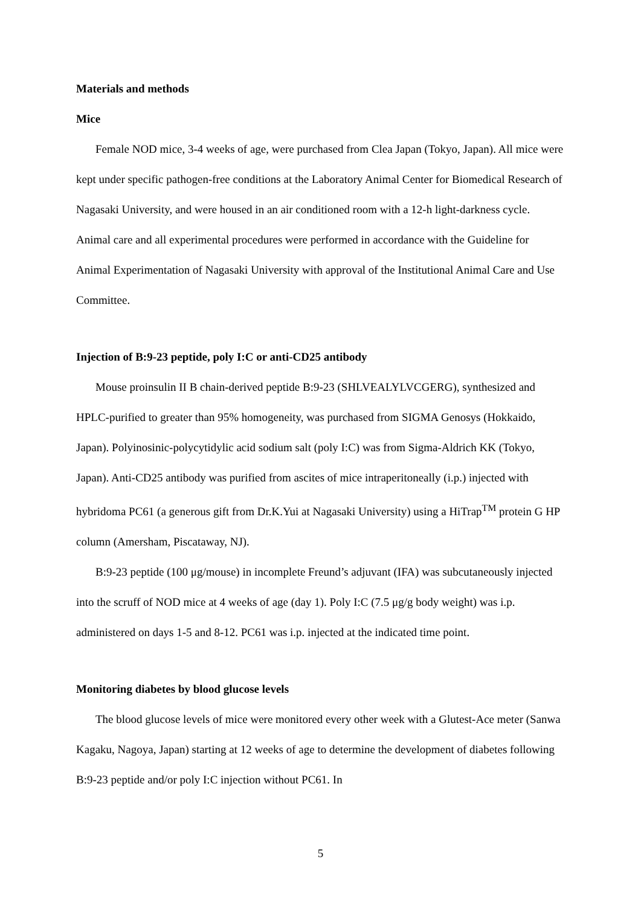Materials and methods
Mice
Female NOD mice, 3-4 weeks of age, were purchased from Clea Japan (Tokyo, Japan). All mice were kept under specific pathogen-free conditions at the Laboratory Animal Center for Biomedical Research of Nagasaki University, and were housed in an air conditioned room with a 12-h light-darkness cycle. Animal care and all experimental procedures were performed in accordance with the Guideline for Animal Experimentation of Nagasaki University with approval of the Institutional Animal Care and Use Committee.
Injection of B:9-23 peptide, poly I:C or anti-CD25 antibody
Mouse proinsulin II B chain-derived peptide B:9-23 (SHLVEALYLVCGERG), synthesized and HPLC-purified to greater than 95% homogeneity, was purchased from SIGMA Genosys (Hokkaido, Japan). Polyinosinic-polycytidylic acid sodium salt (poly I:C) was from Sigma-Aldrich KK (Tokyo, Japan). Anti-CD25 antibody was purified from ascites of mice intraperitoneally (i.p.) injected with hybridoma PC61 (a generous gift from Dr.K.Yui at Nagasaki University) using a HiTrap<sup>TM</sup> protein G HP column (Amersham, Piscataway, NJ).
B:9-23 peptide (100 μg/mouse) in incomplete Freund’s adjuvant (IFA) was subcutaneously injected into the scruff of NOD mice at 4 weeks of age (day 1). Poly I:C (7.5 μg/g body weight) was i.p. administered on days 1-5 and 8-12. PC61 was i.p. injected at the indicated time point.
Monitoring diabetes by blood glucose levels
The blood glucose levels of mice were monitored every other week with a Glutest-Ace meter (Sanwa Kagaku, Nagoya, Japan) starting at 12 weeks of age to determine the development of diabetes following B:9-23 peptide and/or poly I:C injection without PC61. In
5